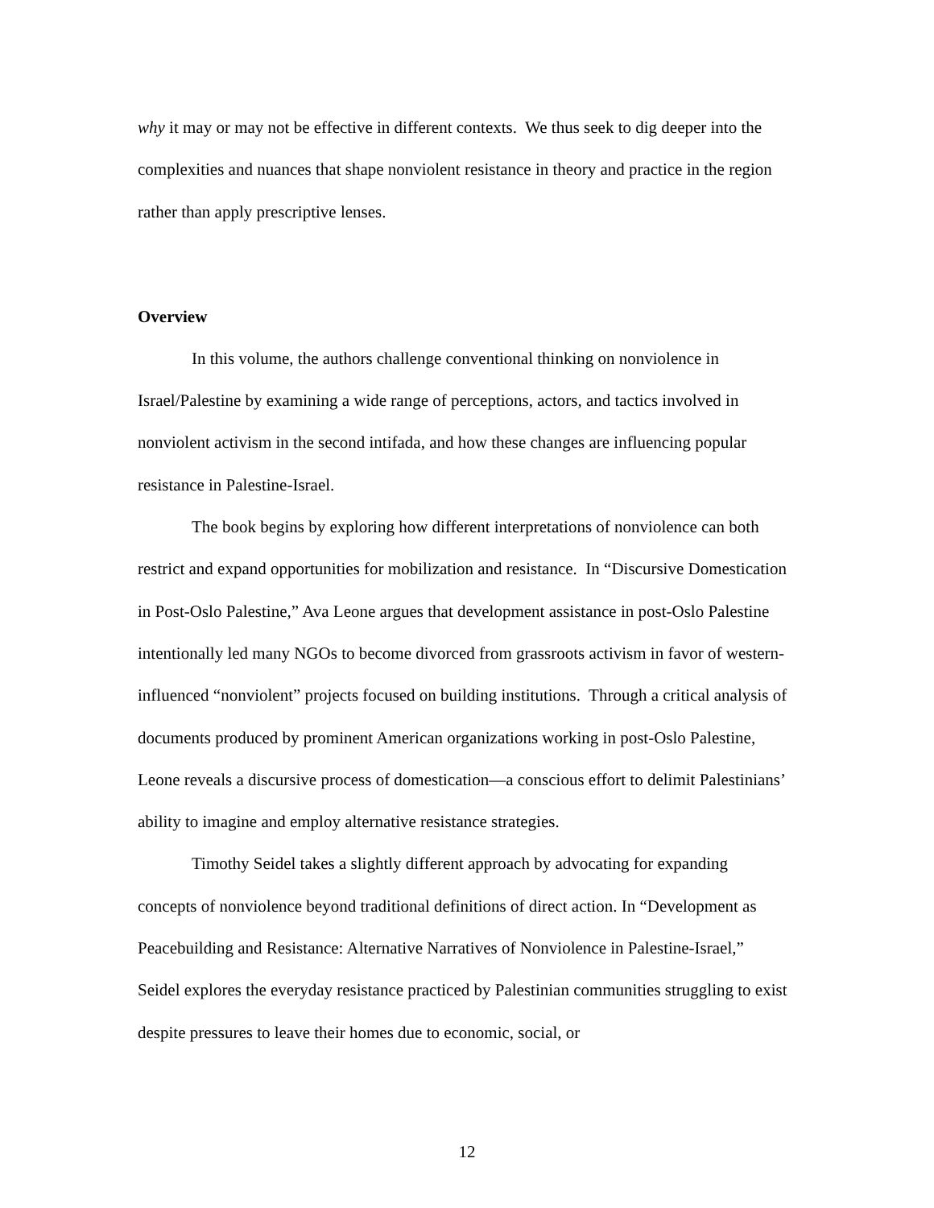why it may or may not be effective in different contexts. We thus seek to dig deeper into the complexities and nuances that shape nonviolent resistance in theory and practice in the region rather than apply prescriptive lenses.
Overview
In this volume, the authors challenge conventional thinking on nonviolence in Israel/Palestine by examining a wide range of perceptions, actors, and tactics involved in nonviolent activism in the second intifada, and how these changes are influencing popular resistance in Palestine-Israel.
The book begins by exploring how different interpretations of nonviolence can both restrict and expand opportunities for mobilization and resistance. In “Discursive Domestication in Post-Oslo Palestine,” Ava Leone argues that development assistance in post-Oslo Palestine intentionally led many NGOs to become divorced from grassroots activism in favor of western-influenced “nonviolent” projects focused on building institutions. Through a critical analysis of documents produced by prominent American organizations working in post-Oslo Palestine, Leone reveals a discursive process of domestication—a conscious effort to delimit Palestinians’ ability to imagine and employ alternative resistance strategies.
Timothy Seidel takes a slightly different approach by advocating for expanding concepts of nonviolence beyond traditional definitions of direct action. In “Development as Peacebuilding and Resistance: Alternative Narratives of Nonviolence in Palestine-Israel,” Seidel explores the everyday resistance practiced by Palestinian communities struggling to exist despite pressures to leave their homes due to economic, social, or
12